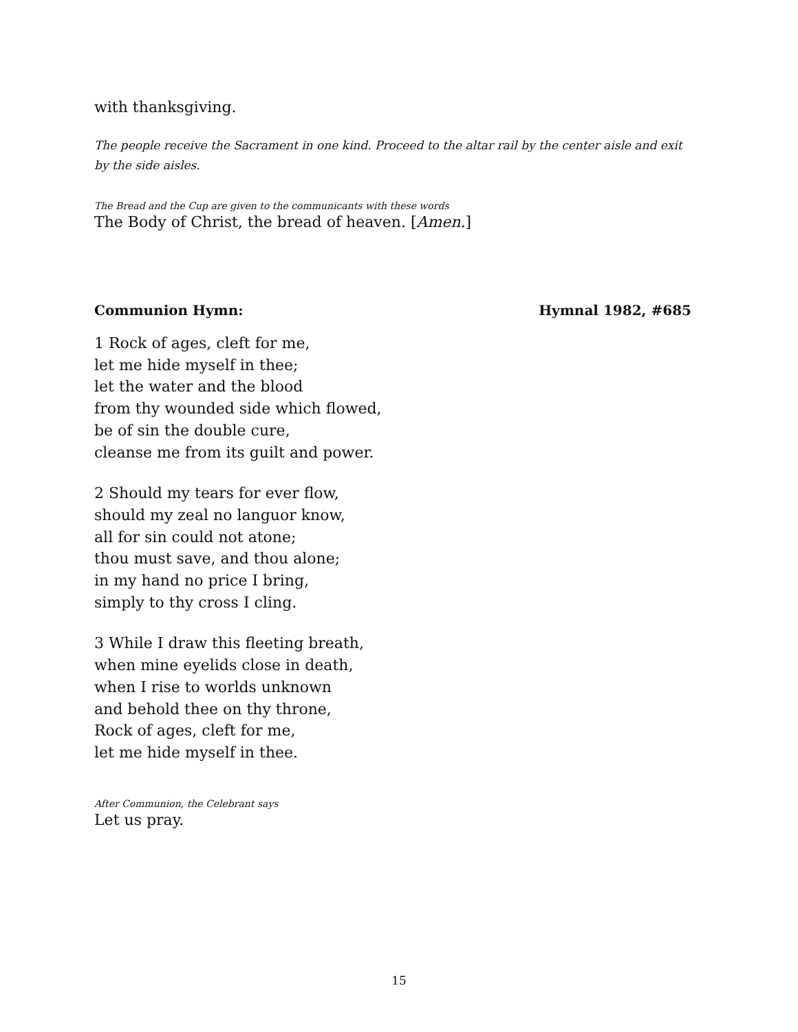with thanksgiving.
The people receive the Sacrament in one kind. Proceed to the altar rail by the center aisle and exit by the side aisles.
The Bread and the Cup are given to the communicants with these words
The Body of Christ, the bread of heaven. [Amen.]
Communion Hymn: Hymnal 1982, #685
1 Rock of ages, cleft for me,
let me hide myself in thee;
let the water and the blood
from thy wounded side which flowed,
be of sin the double cure,
cleanse me from its guilt and power.
2 Should my tears for ever flow,
should my zeal no languor know,
all for sin could not atone;
thou must save, and thou alone;
in my hand no price I bring,
simply to thy cross I cling.
3 While I draw this fleeting breath,
when mine eyelids close in death,
when I rise to worlds unknown
and behold thee on thy throne,
Rock of ages, cleft for me,
let me hide myself in thee.
After Communion, the Celebrant says
Let us pray.
15